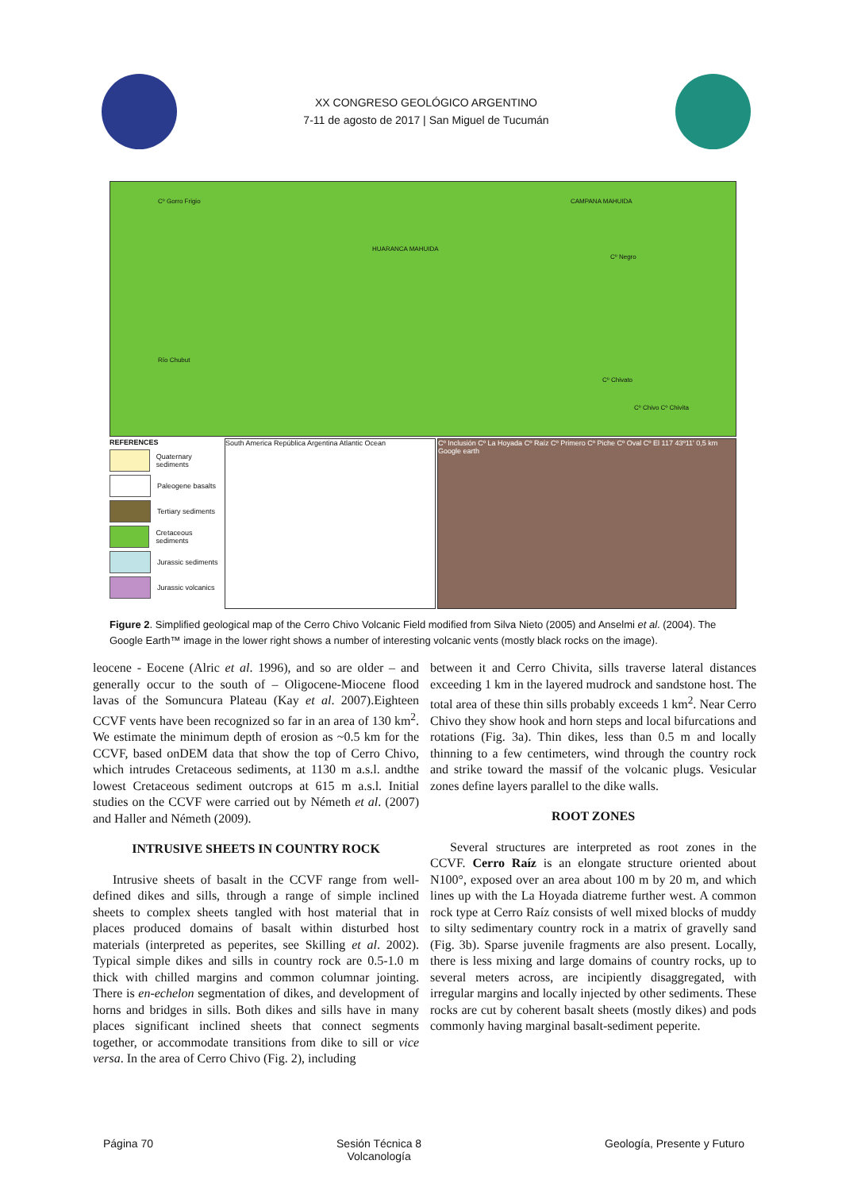XX CONGRESO GEOLÓGICO ARGENTINO
7-11 de agosto de 2017 | San Miguel de Tucumán
Cº Gorro Frigio
HUARANCA MAHUIDA
CAMPANA MAHUIDA
Cº Negro
Cº Chivato
Cº Chivo Cº Chivita
Río Chubut
REFERENCES
Quaternary sediments
Paleogene basalts
Tertiary sediments
Cretaceous sediments
Jurassic sediments
Jurassic volcanics
South America República Argentina Atlantic Ocean Cº Inclusión Cº La Hoyada Cº Raíz Cº Primero Cº Piche Cº Oval Cº El 117 43º11' 0,5 km Google earth
Figure 2. Simplified geological map of the Cerro Chivo Volcanic Field modified from Silva Nieto (2005) and Anselmi et al. (2004). The Google Earth™ image in the lower right shows a number of interesting volcanic vents (mostly black rocks on the image).
leocene - Eocene (Alric et al. 1996), and so are older – and generally occur to the south of – Oligocene-Miocene flood lavas of the Somuncura Plateau (Kay et al. 2007).Eighteen CCVF vents have been recognized so far in an area of 130 km<sup>2</sup>. We estimate the minimum depth of erosion as ~0.5 km for the CCVF, based onDEM data that show the top of Cerro Chivo, which intrudes Cretaceous sediments, at 1130 m a.s.l. andthe lowest Cretaceous sediment outcrops at 615 m a.s.l. Initial studies on the CCVF were carried out by Németh et al. (2007) and Haller and Németh (2009).
INTRUSIVE SHEETS IN COUNTRY ROCK
Intrusive sheets of basalt in the CCVF range from well-defined dikes and sills, through a range of simple inclined sheets to complex sheets tangled with host material that in places produced domains of basalt within disturbed host materials (interpreted as peperites, see Skilling et al. 2002). Typical simple dikes and sills in country rock are 0.5-1.0 m thick with chilled margins and common columnar jointing. There is en-echelon segmentation of dikes, and development of horns and bridges in sills. Both dikes and sills have in many places significant inclined sheets that connect segments together, or accommodate transitions from dike to sill or vice versa. In the area of Cerro Chivo (Fig. 2), including
between it and Cerro Chivita, sills traverse lateral distances exceeding 1 km in the layered mudrock and sandstone host. The total area of these thin sills probably exceeds 1 km<sup>2</sup>. Near Cerro Chivo they show hook and horn steps and local bifurcations and rotations (Fig. 3a). Thin dikes, less than 0.5 m and locally thinning to a few centimeters, wind through the country rock and strike toward the massif of the volcanic plugs. Vesicular zones define layers parallel to the dike walls.
ROOT ZONES
Several structures are interpreted as root zones in the CCVF. Cerro Raíz is an elongate structure oriented about N100°, exposed over an area about 100 m by 20 m, and which lines up with the La Hoyada diatreme further west. A common rock type at Cerro Raíz consists of well mixed blocks of muddy to silty sedimentary country rock in a matrix of gravelly sand (Fig. 3b). Sparse juvenile fragments are also present. Locally, there is less mixing and large domains of country rocks, up to several meters across, are incipiently disaggregated, with irregular margins and locally injected by other sediments. These rocks are cut by coherent basalt sheets (mostly dikes) and pods commonly having marginal basalt-sediment peperite.
Página 70 Sesión Técnica 8
Volcanología Geología, Presente y Futuro